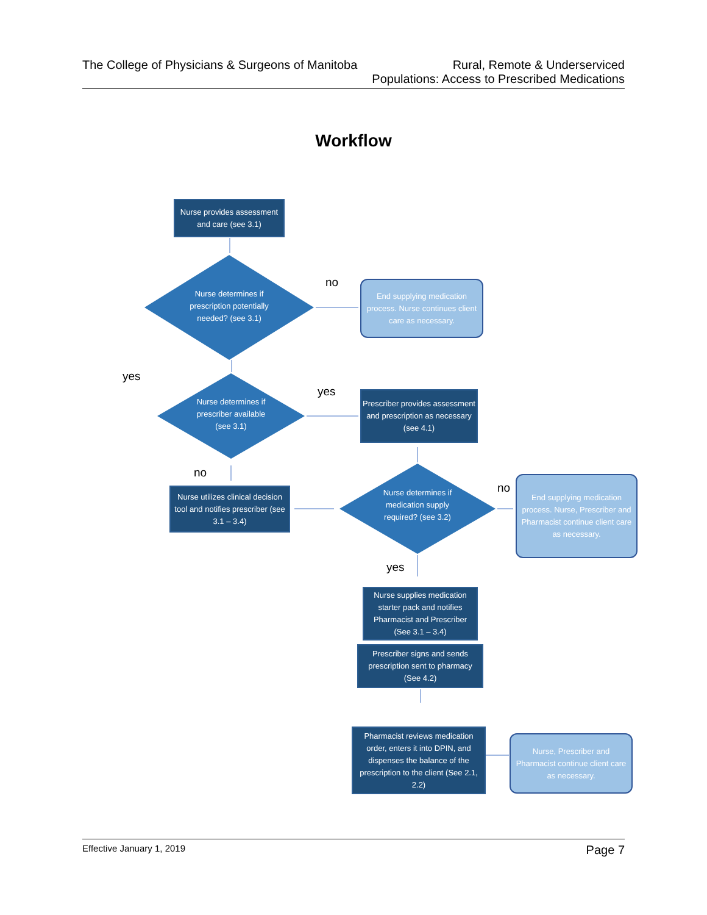The College of Physicians & Surgeons of Manitoba
Rural, Remote & Underserviced
Populations: Access to Prescribed Medications
Workflow
Nurse provides assessment and care (see 3.1)
Nurse determines if prescription potentially needed? (see 3.1)
End supplying medication process. Nurse continues client care as necessary.
Nurse determines if prescriber available (see 3.1)
Prescriber provides assessment and prescription as necessary (see 4.1)
Nurse utilizes clinical decision tool and notifies prescriber (see 3.1 – 3.4)
Nurse determines if medication supply required? (see 3.2)
End supplying medication process. Nurse, Prescriber and Pharmacist continue client care as necessary.
Nurse supplies medication starter pack and notifies Pharmacist and Prescriber (See 3.1 – 3.4)
Prescriber signs and sends prescription sent to pharmacy (See 4.2)
Pharmacist reviews medication order, enters it into DPIN, and dispenses the balance of the prescription to the client (See 2.1, 2.2)
Nurse, Prescriber and Pharmacist continue client care as necessary.
no
yes
yes
no
no
yes
Effective January 1, 2019
Page 7